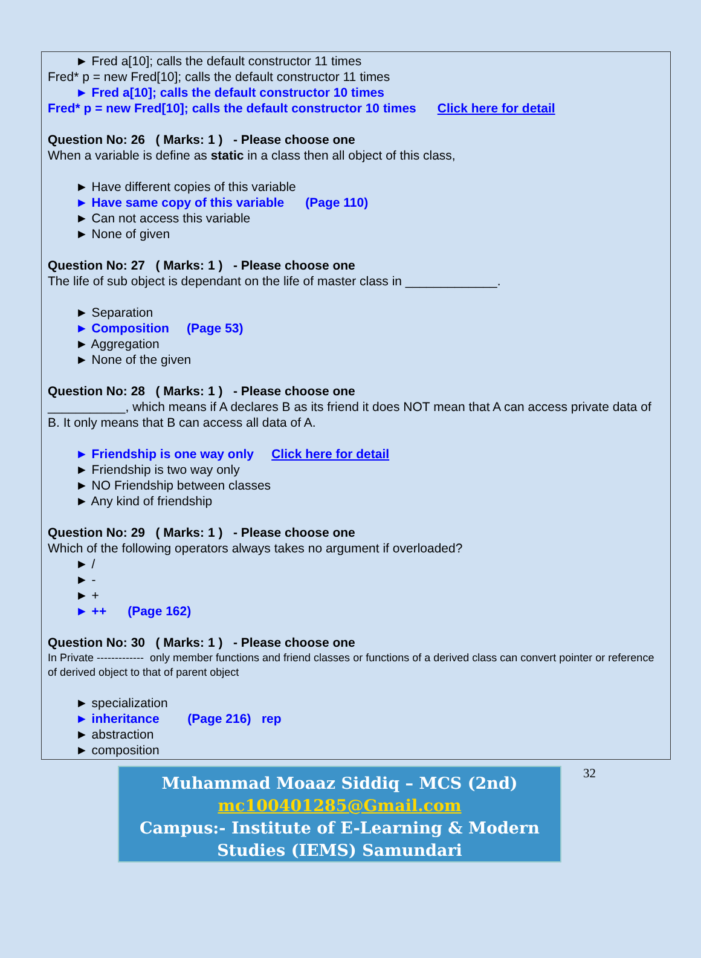► Fred a[10]; calls the default constructor 11 times
Fred* p = new Fred[10]; calls the default constructor 11 times
► Fred a[10]; calls the default constructor 10 times
Fred* p = new Fred[10]; calls the default constructor 10 times Click here for detail
Question No: 26 ( Marks: 1 ) - Please choose one
When a variable is define as static in a class then all object of this class,
► Have different copies of this variable
► Have same copy of this variable (Page 110)
► Can not access this variable
► None of given
Question No: 27 ( Marks: 1 ) - Please choose one
The life of sub object is dependant on the life of master class in _____________.
► Separation
► Composition (Page 53)
► Aggregation
► None of the given
Question No: 28 ( Marks: 1 ) - Please choose one
___________, which means if A declares B as its friend it does NOT mean that A can access private data of B. It only means that B can access all data of A.
► Friendship is one way only Click here for detail
► Friendship is two way only
► NO Friendship between classes
► Any kind of friendship
Question No: 29 ( Marks: 1 ) - Please choose one
Which of the following operators always takes no argument if overloaded?
► /
► -
► +
► ++ (Page 162)
Question No: 30 ( Marks: 1 ) - Please choose one
In Private ------------- only member functions and friend classes or functions of a derived class can convert pointer or reference of derived object to that of parent object
► specialization
► inheritance (Page 216) rep
► abstraction
► composition
Muhammad Moaaz Siddiq – MCS (2nd)
mc100401285@Gmail.com
Campus:- Institute of E-Learning & Modern
Studies (IEMS) Samundari
32